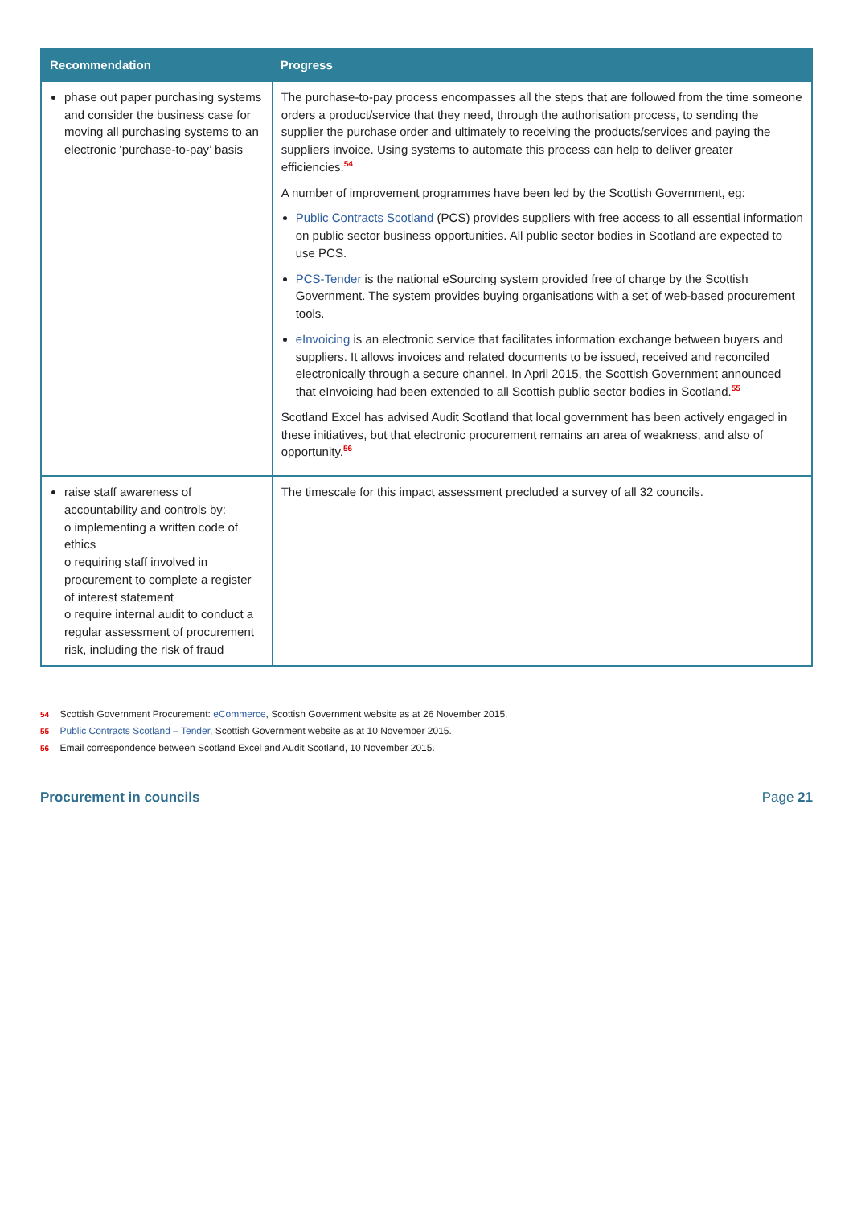| Recommendation | Progress |
| --- | --- |
| phase out paper purchasing systems and consider the business case for moving all purchasing systems to an electronic ‘purchase-to-pay’ basis | The purchase-to-pay process encompasses all the steps that are followed from the time someone orders a product/service that they need, through the authorisation process, to sending the supplier the purchase order and ultimately to receiving the products/services and paying the suppliers invoice. Using systems to automate this process can help to deliver greater efficiencies.<sup>54</sup> A number of improvement programmes have been led by the Scottish Government, eg: Public Contracts Scotland (PCS) provides suppliers with free access to all essential information on public sector business opportunities. All public sector bodies in Scotland are expected to use PCS. PCS-Tender is the national eSourcing system provided free of charge by the Scottish Government. The system provides buying organisations with a set of web-based procurement tools. eInvoicing is an electronic service that facilitates information exchange between buyers and suppliers. It allows invoices and related documents to be issued, received and reconciled electronically through a secure channel. In April 2015, the Scottish Government announced that eInvoicing had been extended to all Scottish public sector bodies in Scotland.<sup>55</sup> Scotland Excel has advised Audit Scotland that local government has been actively engaged in these initiatives, but that electronic procurement remains an area of weakness, and also of opportunity.<sup>56</sup> |
| raise staff awareness of accountability and controls by: o implementing a written code of ethics o requiring staff involved in procurement to complete a register of interest statement o require internal audit to conduct a regular assessment of procurement risk, including the risk of fraud | The timescale for this impact assessment precluded a survey of all 32 councils. |
54 Scottish Government Procurement: eCommerce, Scottish Government website as at 26 November 2015.
55 Public Contracts Scotland – Tender, Scottish Government website as at 10 November 2015.
56 Email correspondence between Scotland Excel and Audit Scotland, 10 November 2015.
Procurement in councils Page 21